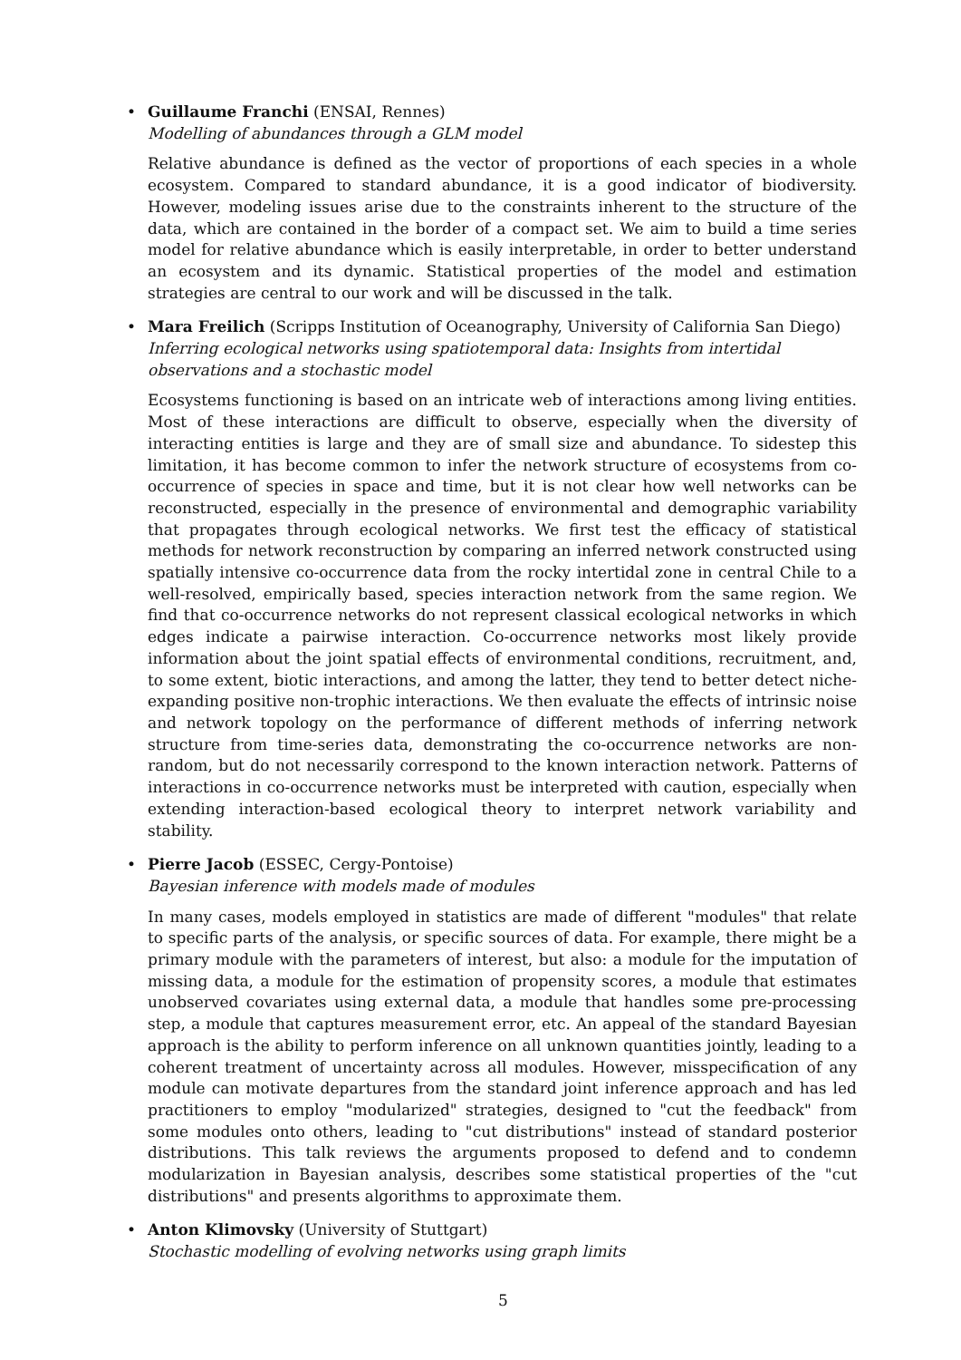• Guillaume Franchi (ENSAI, Rennes)
Modelling of abundances through a GLM model
Relative abundance is defined as the vector of proportions of each species in a whole ecosystem. Compared to standard abundance, it is a good indicator of biodiversity. However, modeling issues arise due to the constraints inherent to the structure of the data, which are contained in the border of a compact set. We aim to build a time series model for relative abundance which is easily interpretable, in order to better understand an ecosystem and its dynamic. Statistical properties of the model and estimation strategies are central to our work and will be discussed in the talk.
• Mara Freilich (Scripps Institution of Oceanography, University of California San Diego)
Inferring ecological networks using spatiotemporal data: Insights from intertidal observations and a stochastic model
Ecosystems functioning is based on an intricate web of interactions among living entities. Most of these interactions are difficult to observe, especially when the diversity of interacting entities is large and they are of small size and abundance. To sidestep this limitation, it has become common to infer the network structure of ecosystems from co-occurrence of species in space and time, but it is not clear how well networks can be reconstructed, especially in the presence of environmental and demographic variability that propagates through ecological networks. We first test the efficacy of statistical methods for network reconstruction by comparing an inferred network constructed using spatially intensive co-occurrence data from the rocky intertidal zone in central Chile to a well-resolved, empirically based, species interaction network from the same region. We find that co-occurrence networks do not represent classical ecological networks in which edges indicate a pairwise interaction. Co-occurrence networks most likely provide information about the joint spatial effects of environmental conditions, recruitment, and, to some extent, biotic interactions, and among the latter, they tend to better detect niche-expanding positive non-trophic interactions. We then evaluate the effects of intrinsic noise and network topology on the performance of different methods of inferring network structure from time-series data, demonstrating the co-occurrence networks are non-random, but do not necessarily correspond to the known interaction network. Patterns of interactions in co-occurrence networks must be interpreted with caution, especially when extending interaction-based ecological theory to interpret network variability and stability.
• Pierre Jacob (ESSEC, Cergy-Pontoise)
Bayesian inference with models made of modules
In many cases, models employed in statistics are made of different "modules" that relate to specific parts of the analysis, or specific sources of data. For example, there might be a primary module with the parameters of interest, but also: a module for the imputation of missing data, a module for the estimation of propensity scores, a module that estimates unobserved covariates using external data, a module that handles some pre-processing step, a module that captures measurement error, etc. An appeal of the standard Bayesian approach is the ability to perform inference on all unknown quantities jointly, leading to a coherent treatment of uncertainty across all modules. However, misspecification of any module can motivate departures from the standard joint inference approach and has led practitioners to employ "modularized" strategies, designed to "cut the feedback" from some modules onto others, leading to "cut distributions" instead of standard posterior distributions. This talk reviews the arguments proposed to defend and to condemn modularization in Bayesian analysis, describes some statistical properties of the "cut distributions" and presents algorithms to approximate them.
• Anton Klimovsky (University of Stuttgart)
Stochastic modelling of evolving networks using graph limits
5